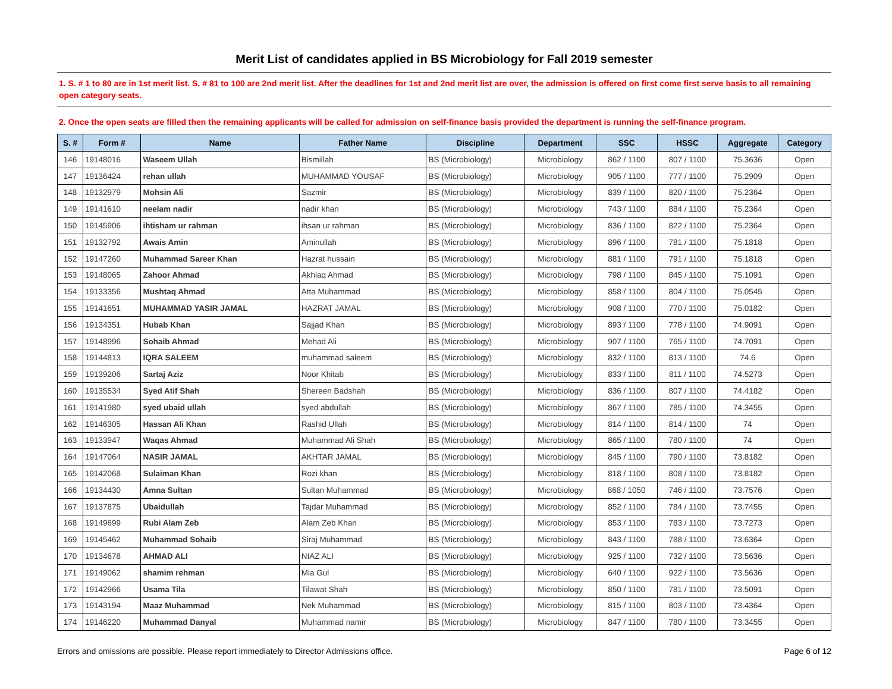Merit List of candidates applied in BS Microbiology for Fall 2019 semester
1. S. # 1 to 80 are in 1st merit list. S. # 81 to 100 are 2nd merit list. After the deadlines for 1st and 2nd merit list are over, the admission is offered on first come first serve basis to all remaining open category seats.
2. Once the open seats are filled then the remaining applicants will be called for admission on self-finance basis provided the department is running the self-finance program.
| S. # | Form # | Name | Father Name | Discipline | Department | SSC | HSSC | Aggregate | Category |
| --- | --- | --- | --- | --- | --- | --- | --- | --- | --- |
| 146 | 19148016 | Waseem Ullah | Bismillah | BS (Microbiology) | Microbiology | 862 / 1100 | 807 / 1100 | 75.3636 | Open |
| 147 | 19136424 | rehan ullah | MUHAMMAD YOUSAF | BS (Microbiology) | Microbiology | 905 / 1100 | 777 / 1100 | 75.2909 | Open |
| 148 | 19132979 | Mohsin Ali | Sazmir | BS (Microbiology) | Microbiology | 839 / 1100 | 820 / 1100 | 75.2364 | Open |
| 149 | 19141610 | neelam nadir | nadir khan | BS (Microbiology) | Microbiology | 743 / 1100 | 884 / 1100 | 75.2364 | Open |
| 150 | 19145906 | ihtisham ur rahman | ihsan ur rahman | BS (Microbiology) | Microbiology | 836 / 1100 | 822 / 1100 | 75.2364 | Open |
| 151 | 19132792 | Awais Amin | Aminullah | BS (Microbiology) | Microbiology | 896 / 1100 | 781 / 1100 | 75.1818 | Open |
| 152 | 19147260 | Muhammad Sareer Khan | Hazrat hussain | BS (Microbiology) | Microbiology | 881 / 1100 | 791 / 1100 | 75.1818 | Open |
| 153 | 19148065 | Zahoor Ahmad | Akhlaq Ahmad | BS (Microbiology) | Microbiology | 798 / 1100 | 845 / 1100 | 75.1091 | Open |
| 154 | 19133356 | Mushtaq Ahmad | Atta Muhammad | BS (Microbiology) | Microbiology | 858 / 1100 | 804 / 1100 | 75.0545 | Open |
| 155 | 19141651 | MUHAMMAD YASIR JAMAL | HAZRAT JAMAL | BS (Microbiology) | Microbiology | 908 / 1100 | 770 / 1100 | 75.0182 | Open |
| 156 | 19134351 | Hubab Khan | Sajjad Khan | BS (Microbiology) | Microbiology | 893 / 1100 | 778 / 1100 | 74.9091 | Open |
| 157 | 19148996 | Sohaib Ahmad | Mehad Ali | BS (Microbiology) | Microbiology | 907 / 1100 | 765 / 1100 | 74.7091 | Open |
| 158 | 19144813 | IQRA SALEEM | muhammad saleem | BS (Microbiology) | Microbiology | 832 / 1100 | 813 / 1100 | 74.6 | Open |
| 159 | 19139206 | Sartaj Aziz | Noor Khitab | BS (Microbiology) | Microbiology | 833 / 1100 | 811 / 1100 | 74.5273 | Open |
| 160 | 19135534 | Syed Atif Shah | Shereen Badshah | BS (Microbiology) | Microbiology | 836 / 1100 | 807 / 1100 | 74.4182 | Open |
| 161 | 19141980 | syed ubaid ullah | syed abdullah | BS (Microbiology) | Microbiology | 867 / 1100 | 785 / 1100 | 74.3455 | Open |
| 162 | 19146305 | Hassan Ali Khan | Rashid Ullah | BS (Microbiology) | Microbiology | 814 / 1100 | 814 / 1100 | 74 | Open |
| 163 | 19133947 | Waqas Ahmad | Muhammad Ali Shah | BS (Microbiology) | Microbiology | 865 / 1100 | 780 / 1100 | 74 | Open |
| 164 | 19147064 | NASIR JAMAL | AKHTAR JAMAL | BS (Microbiology) | Microbiology | 845 / 1100 | 790 / 1100 | 73.8182 | Open |
| 165 | 19142068 | Sulaiman Khan | Rozi khan | BS (Microbiology) | Microbiology | 818 / 1100 | 808 / 1100 | 73.8182 | Open |
| 166 | 19134430 | Amna Sultan | Sultan Muhammad | BS (Microbiology) | Microbiology | 868 / 1050 | 746 / 1100 | 73.7576 | Open |
| 167 | 19137875 | Ubaidullah | Tajdar Muhammad | BS (Microbiology) | Microbiology | 852 / 1100 | 784 / 1100 | 73.7455 | Open |
| 168 | 19149699 | Rubi Alam Zeb | Alam Zeb Khan | BS (Microbiology) | Microbiology | 853 / 1100 | 783 / 1100 | 73.7273 | Open |
| 169 | 19145462 | Muhammad Sohaib | Siraj Muhammad | BS (Microbiology) | Microbiology | 843 / 1100 | 788 / 1100 | 73.6364 | Open |
| 170 | 19134678 | AHMAD ALI | NIAZ ALI | BS (Microbiology) | Microbiology | 925 / 1100 | 732 / 1100 | 73.5636 | Open |
| 171 | 19149062 | shamim rehman | Mia Gul | BS (Microbiology) | Microbiology | 640 / 1100 | 922 / 1100 | 73.5636 | Open |
| 172 | 19142966 | Usama Tila | Tilawat Shah | BS (Microbiology) | Microbiology | 850 / 1100 | 781 / 1100 | 73.5091 | Open |
| 173 | 19143194 | Maaz Muhammad | Nek Muhammad | BS (Microbiology) | Microbiology | 815 / 1100 | 803 / 1100 | 73.4364 | Open |
| 174 | 19146220 | Muhammad Danyal | Muhammad namir | BS (Microbiology) | Microbiology | 847 / 1100 | 780 / 1100 | 73.3455 | Open |
Errors and omissions are possible. Please report immediately to Director Admissions office. Page 6 of 12